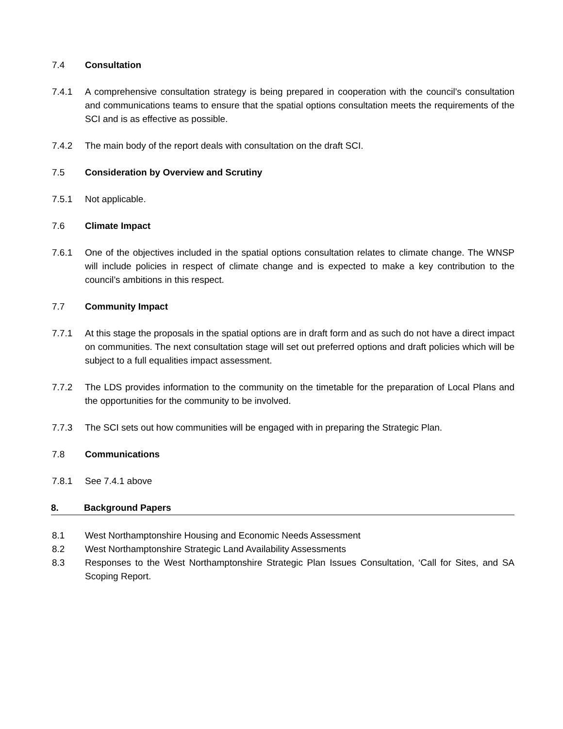7.4 Consultation
7.4.1 A comprehensive consultation strategy is being prepared in cooperation with the council’s consultation and communications teams to ensure that the spatial options consultation meets the requirements of the SCI and is as effective as possible.
7.4.2 The main body of the report deals with consultation on the draft SCI.
7.5 Consideration by Overview and Scrutiny
7.5.1 Not applicable.
7.6 Climate Impact
7.6.1 One of the objectives included in the spatial options consultation relates to climate change. The WNSP will include policies in respect of climate change and is expected to make a key contribution to the council’s ambitions in this respect.
7.7 Community Impact
7.7.1 At this stage the proposals in the spatial options are in draft form and as such do not have a direct impact on communities. The next consultation stage will set out preferred options and draft policies which will be subject to a full equalities impact assessment.
7.7.2 The LDS provides information to the community on the timetable for the preparation of Local Plans and the opportunities for the community to be involved.
7.7.3 The SCI sets out how communities will be engaged with in preparing the Strategic Plan.
7.8 Communications
7.8.1 See 7.4.1 above
8. Background Papers
8.1 West Northamptonshire Housing and Economic Needs Assessment
8.2 West Northamptonshire Strategic Land Availability Assessments
8.3 Responses to the West Northamptonshire Strategic Plan Issues Consultation, ‘Call for Sites, and SA Scoping Report.